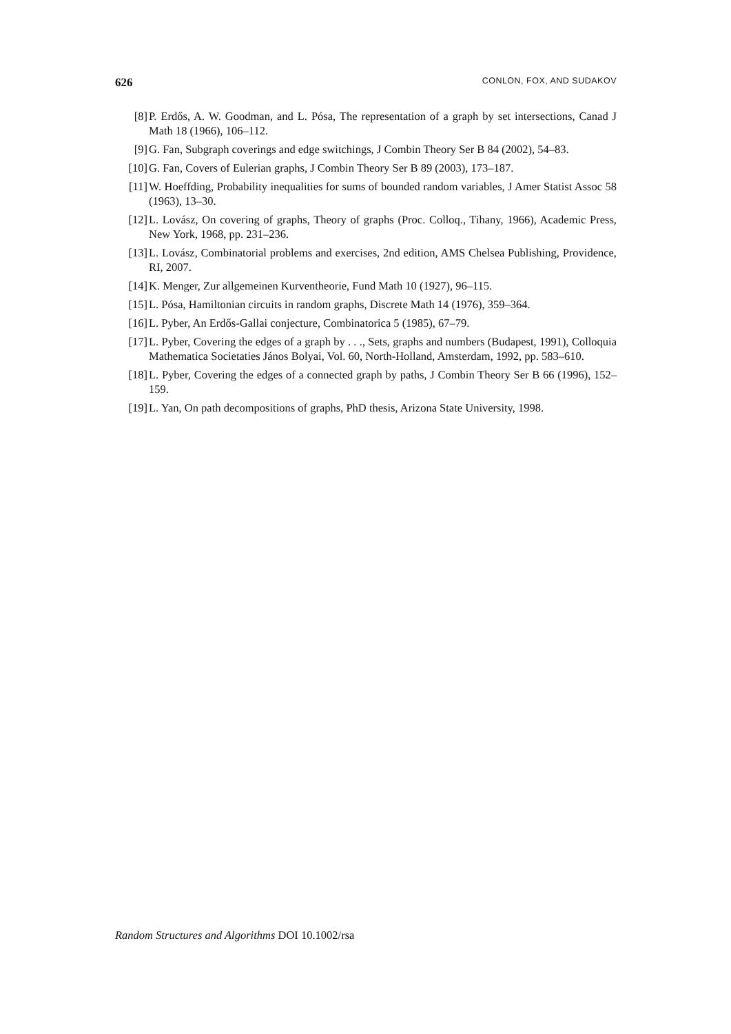626 CONLON, FOX, AND SUDAKOV
[8] P. Erdős, A. W. Goodman, and L. Pósa, The representation of a graph by set intersections, Canad J Math 18 (1966), 106–112.
[9] G. Fan, Subgraph coverings and edge switchings, J Combin Theory Ser B 84 (2002), 54–83.
[10] G. Fan, Covers of Eulerian graphs, J Combin Theory Ser B 89 (2003), 173–187.
[11] W. Hoeffding, Probability inequalities for sums of bounded random variables, J Amer Statist Assoc 58 (1963), 13–30.
[12] L. Lovász, On covering of graphs, Theory of graphs (Proc. Colloq., Tihany, 1966), Academic Press, New York, 1968, pp. 231–236.
[13] L. Lovász, Combinatorial problems and exercises, 2nd edition, AMS Chelsea Publishing, Providence, RI, 2007.
[14] K. Menger, Zur allgemeinen Kurventheorie, Fund Math 10 (1927), 96–115.
[15] L. Pósa, Hamiltonian circuits in random graphs, Discrete Math 14 (1976), 359–364.
[16] L. Pyber, An Erdős-Gallai conjecture, Combinatorica 5 (1985), 67–79.
[17] L. Pyber, Covering the edges of a graph by . . ., Sets, graphs and numbers (Budapest, 1991), Colloquia Mathematica Societaties János Bolyai, Vol. 60, North-Holland, Amsterdam, 1992, pp. 583–610.
[18] L. Pyber, Covering the edges of a connected graph by paths, J Combin Theory Ser B 66 (1996), 152–159.
[19] L. Yan, On path decompositions of graphs, PhD thesis, Arizona State University, 1998.
Random Structures and Algorithms DOI 10.1002/rsa